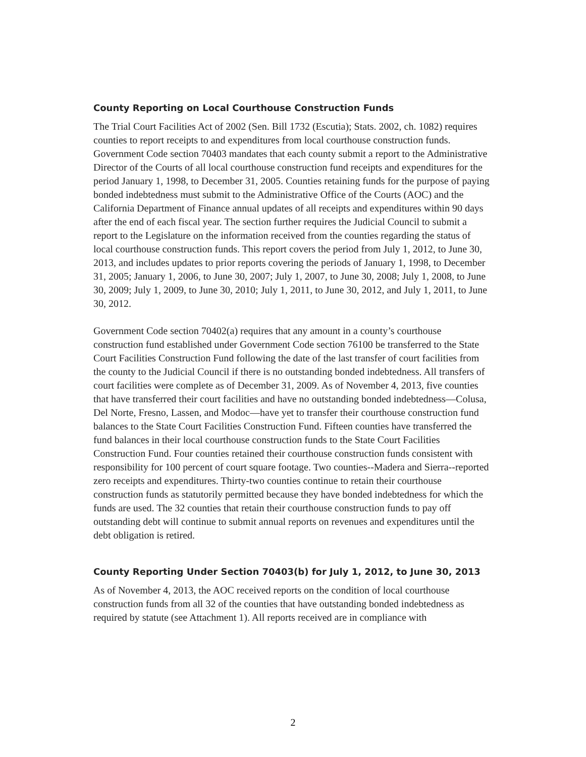County Reporting on Local Courthouse Construction Funds
The Trial Court Facilities Act of 2002 (Sen. Bill 1732 (Escutia); Stats. 2002, ch. 1082) requires counties to report receipts to and expenditures from local courthouse construction funds. Government Code section 70403 mandates that each county submit a report to the Administrative Director of the Courts of all local courthouse construction fund receipts and expenditures for the period January 1, 1998, to December 31, 2005. Counties retaining funds for the purpose of paying bonded indebtedness must submit to the Administrative Office of the Courts (AOC) and the California Department of Finance annual updates of all receipts and expenditures within 90 days after the end of each fiscal year. The section further requires the Judicial Council to submit a report to the Legislature on the information received from the counties regarding the status of local courthouse construction funds. This report covers the period from July 1, 2012, to June 30, 2013, and includes updates to prior reports covering the periods of January 1, 1998, to December 31, 2005; January 1, 2006, to June 30, 2007; July 1, 2007, to June 30, 2008; July 1, 2008, to June 30, 2009; July 1, 2009, to June 30, 2010; July 1, 2011, to June 30, 2012, and July 1, 2011, to June 30, 2012.
Government Code section 70402(a) requires that any amount in a county’s courthouse construction fund established under Government Code section 76100 be transferred to the State Court Facilities Construction Fund following the date of the last transfer of court facilities from the county to the Judicial Council if there is no outstanding bonded indebtedness. All transfers of court facilities were complete as of December 31, 2009. As of November 4, 2013, five counties that have transferred their court facilities and have no outstanding bonded indebtedness—Colusa, Del Norte, Fresno, Lassen, and Modoc—have yet to transfer their courthouse construction fund balances to the State Court Facilities Construction Fund. Fifteen counties have transferred the fund balances in their local courthouse construction funds to the State Court Facilities Construction Fund. Four counties retained their courthouse construction funds consistent with responsibility for 100 percent of court square footage. Two counties--Madera and Sierra--reported zero receipts and expenditures. Thirty-two counties continue to retain their courthouse construction funds as statutorily permitted because they have bonded indebtedness for which the funds are used. The 32 counties that retain their courthouse construction funds to pay off outstanding debt will continue to submit annual reports on revenues and expenditures until the debt obligation is retired.
County Reporting Under Section 70403(b) for July 1, 2012, to June 30, 2013
As of November 4, 2013, the AOC received reports on the condition of local courthouse construction funds from all 32 of the counties that have outstanding bonded indebtedness as required by statute (see Attachment 1). All reports received are in compliance with
2